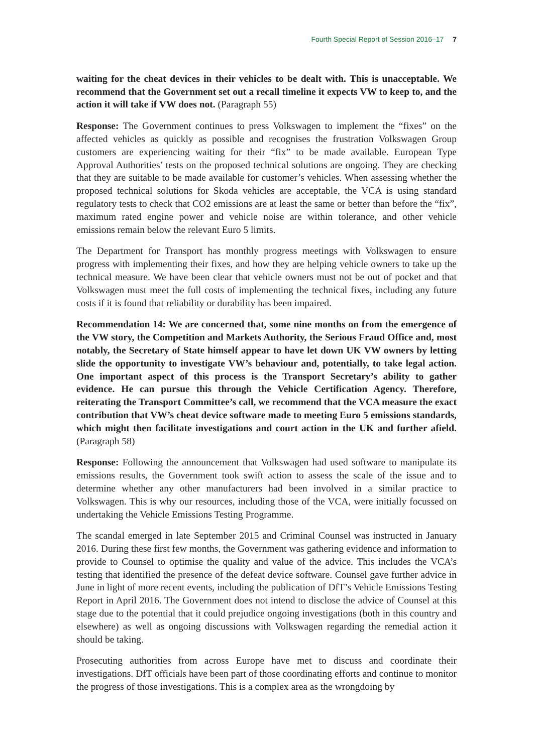Fourth Special Report of Session 2016–17 7
waiting for the cheat devices in their vehicles to be dealt with. This is unacceptable. We recommend that the Government set out a recall timeline it expects VW to keep to, and the action it will take if VW does not. (Paragraph 55)
Response: The Government continues to press Volkswagen to implement the “fixes” on the affected vehicles as quickly as possible and recognises the frustration Volkswagen Group customers are experiencing waiting for their “fix” to be made available. European Type Approval Authorities’ tests on the proposed technical solutions are ongoing. They are checking that they are suitable to be made available for customer’s vehicles. When assessing whether the proposed technical solutions for Skoda vehicles are acceptable, the VCA is using standard regulatory tests to check that CO2 emissions are at least the same or better than before the “fix”, maximum rated engine power and vehicle noise are within tolerance, and other vehicle emissions remain below the relevant Euro 5 limits.
The Department for Transport has monthly progress meetings with Volkswagen to ensure progress with implementing their fixes, and how they are helping vehicle owners to take up the technical measure. We have been clear that vehicle owners must not be out of pocket and that Volkswagen must meet the full costs of implementing the technical fixes, including any future costs if it is found that reliability or durability has been impaired.
Recommendation 14: We are concerned that, some nine months on from the emergence of the VW story, the Competition and Markets Authority, the Serious Fraud Office and, most notably, the Secretary of State himself appear to have let down UK VW owners by letting slide the opportunity to investigate VW’s behaviour and, potentially, to take legal action. One important aspect of this process is the Transport Secretary’s ability to gather evidence. He can pursue this through the Vehicle Certification Agency. Therefore, reiterating the Transport Committee’s call, we recommend that the VCA measure the exact contribution that VW’s cheat device software made to meeting Euro 5 emissions standards, which might then facilitate investigations and court action in the UK and further afield. (Paragraph 58)
Response: Following the announcement that Volkswagen had used software to manipulate its emissions results, the Government took swift action to assess the scale of the issue and to determine whether any other manufacturers had been involved in a similar practice to Volkswagen. This is why our resources, including those of the VCA, were initially focussed on undertaking the Vehicle Emissions Testing Programme.
The scandal emerged in late September 2015 and Criminal Counsel was instructed in January 2016. During these first few months, the Government was gathering evidence and information to provide to Counsel to optimise the quality and value of the advice. This includes the VCA’s testing that identified the presence of the defeat device software. Counsel gave further advice in June in light of more recent events, including the publication of DfT’s Vehicle Emissions Testing Report in April 2016. The Government does not intend to disclose the advice of Counsel at this stage due to the potential that it could prejudice ongoing investigations (both in this country and elsewhere) as well as ongoing discussions with Volkswagen regarding the remedial action it should be taking.
Prosecuting authorities from across Europe have met to discuss and coordinate their investigations. DfT officials have been part of those coordinating efforts and continue to monitor the progress of those investigations. This is a complex area as the wrongdoing by